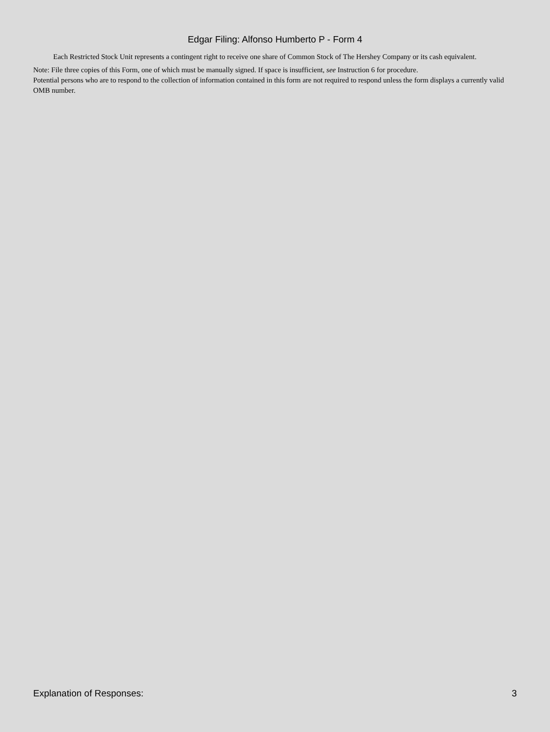Edgar Filing: Alfonso Humberto P - Form 4
Each Restricted Stock Unit represents a contingent right to receive one share of Common Stock of The Hershey Company or its cash equivalent.
Note: File three copies of this Form, one of which must be manually signed. If space is insufficient, see Instruction 6 for procedure.
Potential persons who are to respond to the collection of information contained in this form are not required to respond unless the form displays a currently valid OMB number.
Explanation of Responses: 3